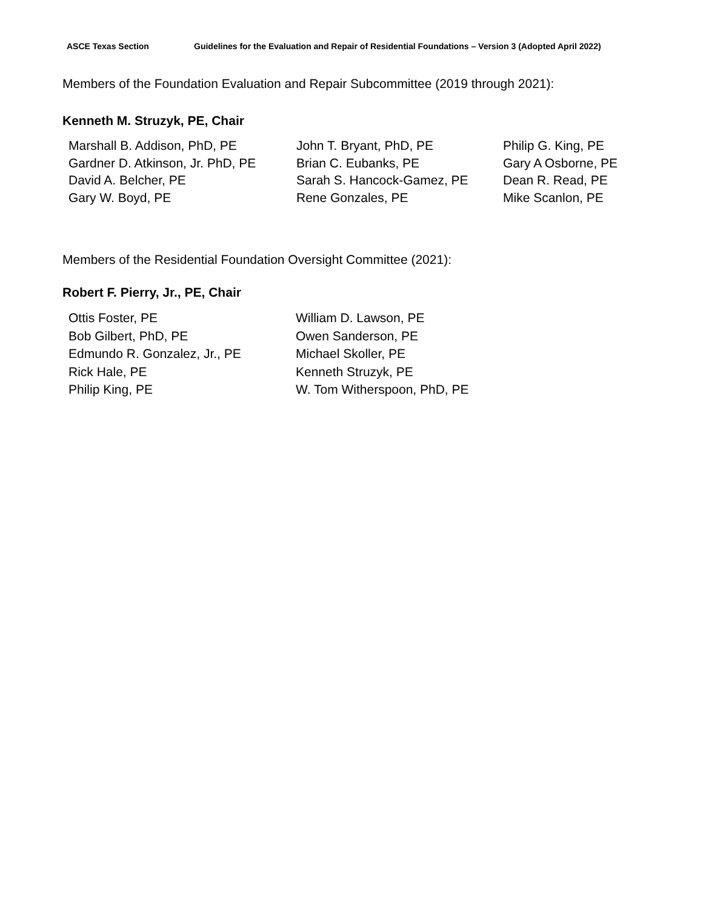ASCE Texas Section Guidelines for the Evaluation and Repair of Residential Foundations – Version 3 (Adopted April 2022)
Members of the Foundation Evaluation and Repair Subcommittee (2019 through 2021):
Kenneth M. Struzyk, PE, Chair
Marshall B. Addison, PhD, PE
Gardner D. Atkinson, Jr. PhD, PE
David A. Belcher, PE
Gary W. Boyd, PE
John T. Bryant, PhD, PE
Brian C. Eubanks, PE
Sarah S. Hancock-Gamez, PE
Rene Gonzales, PE
Philip G. King, PE
Gary A Osborne, PE
Dean R. Read, PE
Mike Scanlon, PE
Members of the Residential Foundation Oversight Committee (2021):
Robert F. Pierry, Jr., PE, Chair
Ottis Foster, PE
Bob Gilbert, PhD, PE
Edmundo R. Gonzalez, Jr., PE
Rick Hale, PE
Philip King, PE
William D. Lawson, PE
Owen Sanderson, PE
Michael Skoller, PE
Kenneth Struzyk, PE
W. Tom Witherspoon, PhD, PE